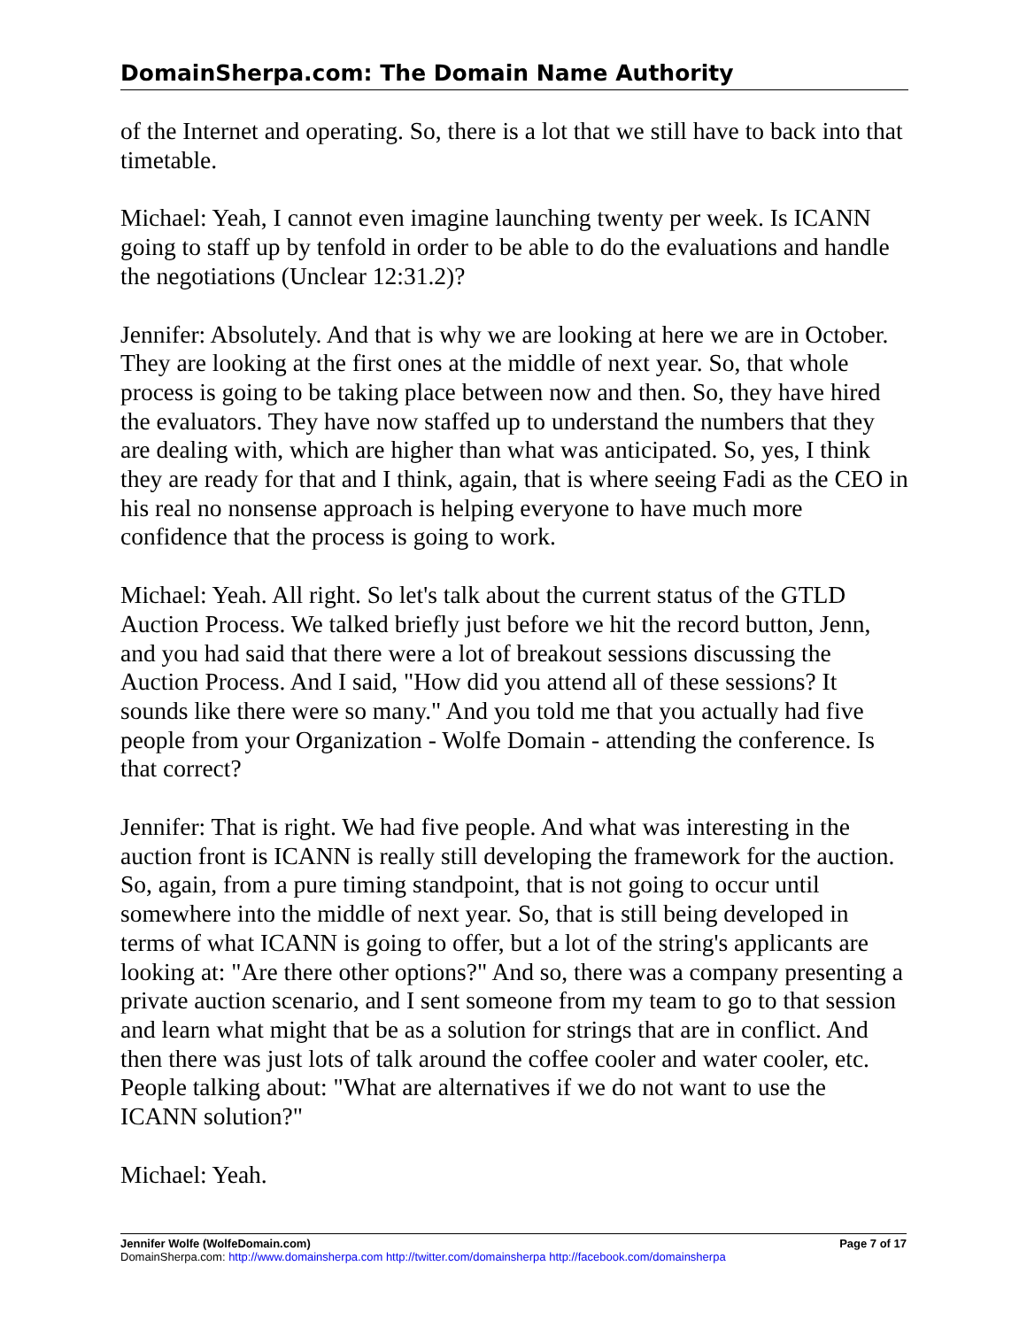DomainSherpa.com: The Domain Name Authority
of the Internet and operating. So, there is a lot that we still have to back into that timetable.
Michael: Yeah, I cannot even imagine launching twenty per week. Is ICANN going to staff up by tenfold in order to be able to do the evaluations and handle the negotiations (Unclear 12:31.2)?
Jennifer: Absolutely. And that is why we are looking at here we are in October. They are looking at the first ones at the middle of next year. So, that whole process is going to be taking place between now and then. So, they have hired the evaluators. They have now staffed up to understand the numbers that they are dealing with, which are higher than what was anticipated. So, yes, I think they are ready for that and I think, again, that is where seeing Fadi as the CEO in his real no nonsense approach is helping everyone to have much more confidence that the process is going to work.
Michael: Yeah. All right. So let's talk about the current status of the GTLD Auction Process. We talked briefly just before we hit the record button, Jenn, and you had said that there were a lot of breakout sessions discussing the Auction Process. And I said, "How did you attend all of these sessions? It sounds like there were so many." And you told me that you actually had five people from your Organization - Wolfe Domain - attending the conference. Is that correct?
Jennifer: That is right. We had five people. And what was interesting in the auction front is ICANN is really still developing the framework for the auction. So, again, from a pure timing standpoint, that is not going to occur until somewhere into the middle of next year. So, that is still being developed in terms of what ICANN is going to offer, but a lot of the string's applicants are looking at: "Are there other options?" And so, there was a company presenting a private auction scenario, and I sent someone from my team to go to that session and learn what might that be as a solution for strings that are in conflict. And then there was just lots of talk around the coffee cooler and water cooler, etc. People talking about: "What are alternatives if we do not want to use the ICANN solution?"
Michael: Yeah.
Jennifer Wolfe (WolfeDomain.com) Page 7 of 17
DomainSherpa.com: http://www.domainsherpa.com http://twitter.com/domainsherpa http://facebook.com/domainsherpa